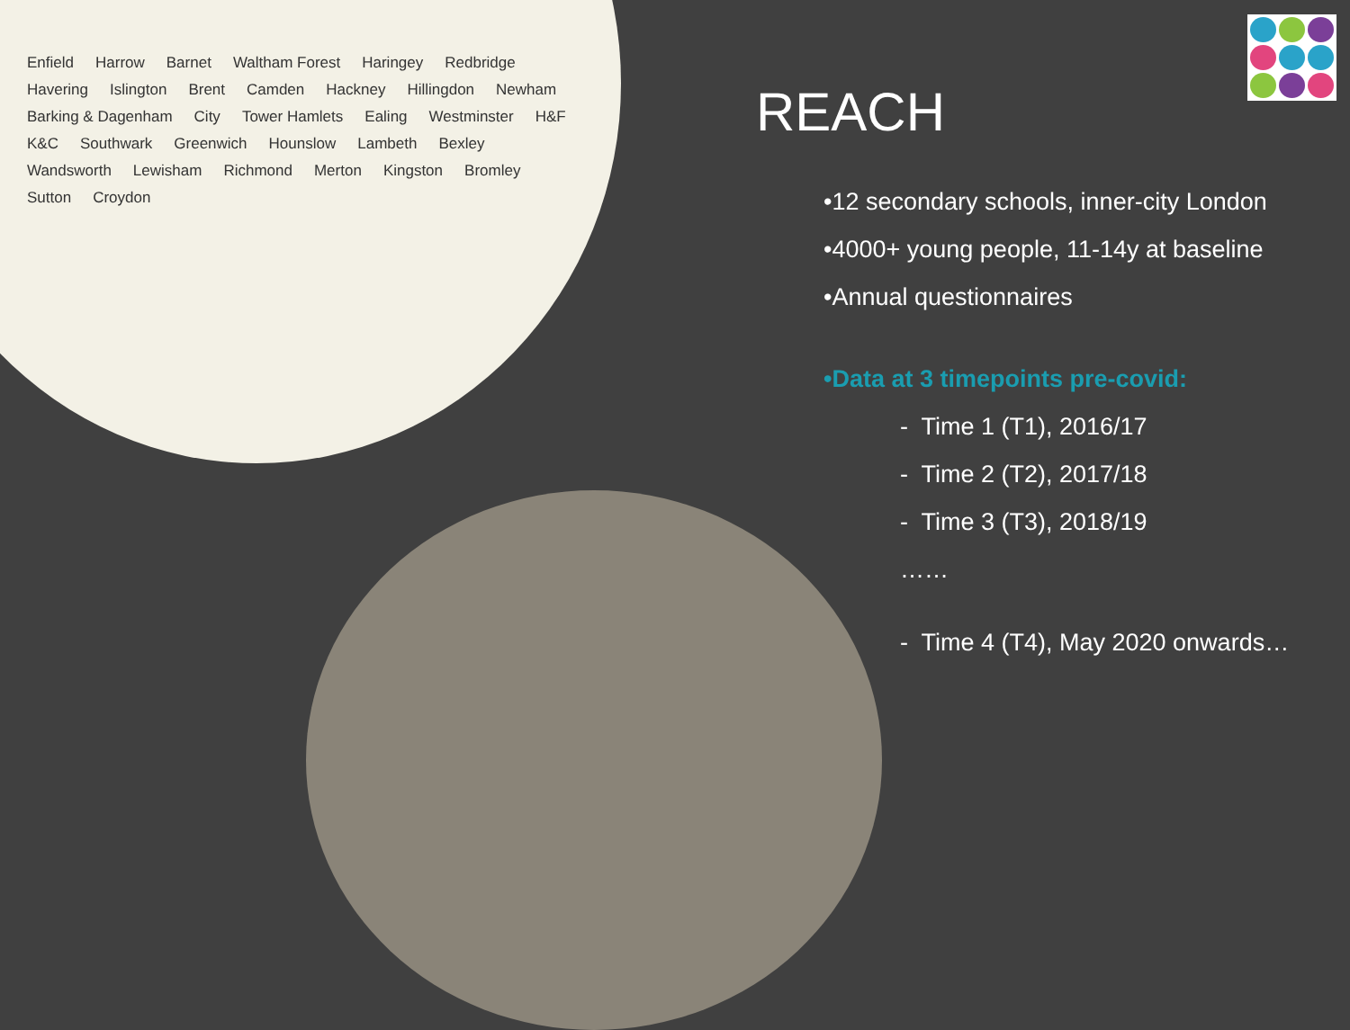Enfield Harrow Barnet Waltham Forest Haringey Redbridge Havering Islington Brent Camden Hackney Hillingdon Newham Barking & Dagenham City Tower Hamlets Ealing Westminster H&F K&C Southwark Greenwich Hounslow Lambeth Bexley Wandsworth Lewisham Richmond Merton Kingston Bromley Sutton Croydon
REACH
•12 secondary schools, inner-city London
•4000+ young people, 11-14y at baseline
•Annual questionnaires
•Data at 3 timepoints pre-covid:
- Time 1 (T1), 2016/17
- Time 2 (T2), 2017/18
- Time 3 (T3), 2018/19
……
- Time 4 (T4), May 2020 onwards…